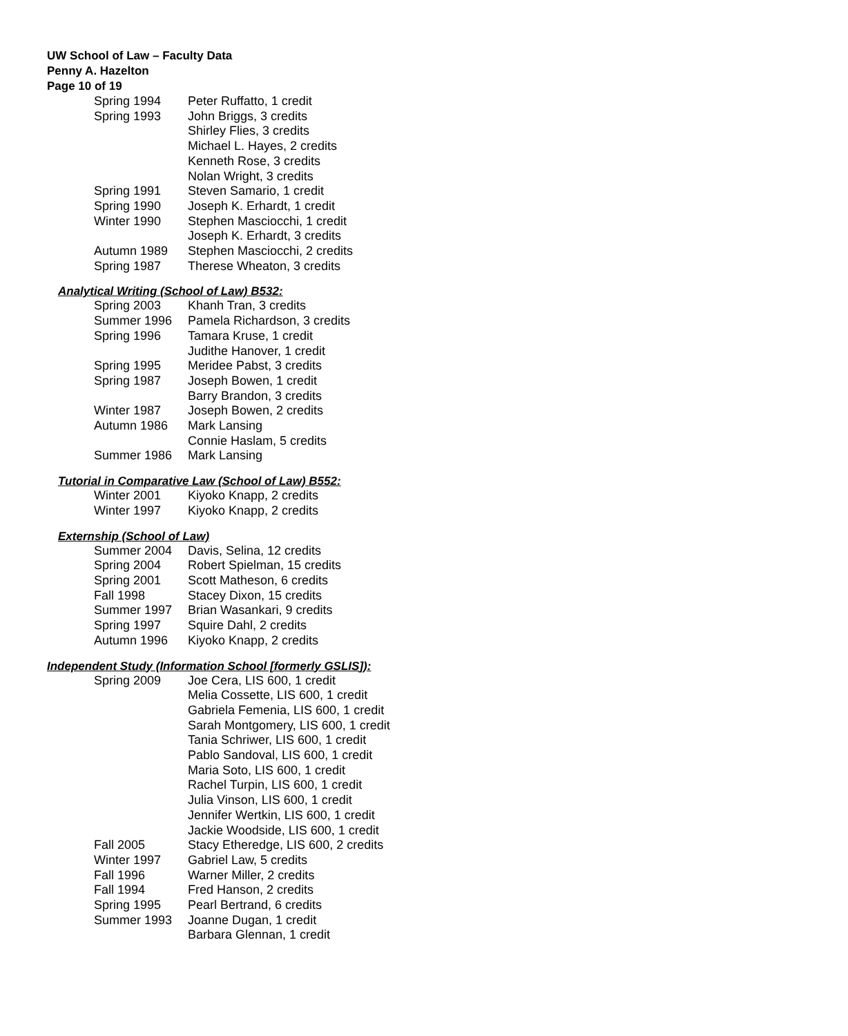UW School of Law – Faculty Data
Penny A. Hazelton
Page 10 of 19
| Spring 1994 | Peter Ruffatto, 1 credit |
| Spring 1993 | John Briggs, 3 credits |
| | Shirley Flies, 3 credits |
| | Michael L. Hayes, 2 credits |
| | Kenneth Rose, 3 credits |
| | Nolan Wright, 3 credits |
| Spring 1991 | Steven Samario, 1 credit |
| Spring 1990 | Joseph K. Erhardt, 1 credit |
| Winter 1990 | Stephen Masciocchi, 1 credit |
| | Joseph K. Erhardt, 3 credits |
| Autumn 1989 | Stephen Masciocchi, 2 credits |
| Spring 1987 | Therese Wheaton, 3 credits |
Analytical Writing (School of Law) B532:
| Spring 2003 | Khanh Tran, 3 credits |
| Summer 1996 | Pamela Richardson, 3 credits |
| Spring 1996 | Tamara Kruse, 1 credit |
| | Judithe Hanover, 1 credit |
| Spring 1995 | Meridee Pabst, 3 credits |
| Spring 1987 | Joseph Bowen, 1 credit |
| | Barry Brandon, 3 credits |
| Winter 1987 | Joseph Bowen, 2 credits |
| Autumn 1986 | Mark Lansing |
| | Connie Haslam, 5 credits |
| Summer 1986 | Mark Lansing |
Tutorial in Comparative Law (School of Law) B552:
| Winter 2001 | Kiyoko Knapp, 2 credits |
| Winter 1997 | Kiyoko Knapp, 2 credits |
Externship (School of Law)
| Summer 2004 | Davis, Selina, 12 credits |
| Spring 2004 | Robert Spielman, 15 credits |
| Spring 2001 | Scott Matheson, 6 credits |
| Fall 1998 | Stacey Dixon, 15 credits |
| Summer 1997 | Brian Wasankari, 9 credits |
| Spring 1997 | Squire Dahl, 2 credits |
| Autumn 1996 | Kiyoko Knapp, 2 credits |
Independent Study (Information School [formerly GSLIS]):
| Spring 2009 | Joe Cera, LIS 600, 1 credit |
| | Melia Cossette, LIS 600, 1 credit |
| | Gabriela Femenia, LIS 600, 1 credit |
| | Sarah Montgomery, LIS 600, 1 credit |
| | Tania Schriwer, LIS 600, 1 credit |
| | Pablo Sandoval, LIS 600, 1 credit |
| | Maria Soto, LIS 600, 1 credit |
| | Rachel Turpin, LIS 600, 1 credit |
| | Julia Vinson, LIS 600, 1 credit |
| | Jennifer Wertkin, LIS 600, 1 credit |
| | Jackie Woodside, LIS 600, 1 credit |
| Fall 2005 | Stacy Etheredge, LIS 600, 2 credits |
| Winter 1997 | Gabriel Law, 5 credits |
| Fall 1996 | Warner Miller, 2 credits |
| Fall 1994 | Fred Hanson, 2 credits |
| Spring 1995 | Pearl Bertrand, 6 credits |
| Summer 1993 | Joanne Dugan, 1 credit |
| | Barbara Glennan, 1 credit |